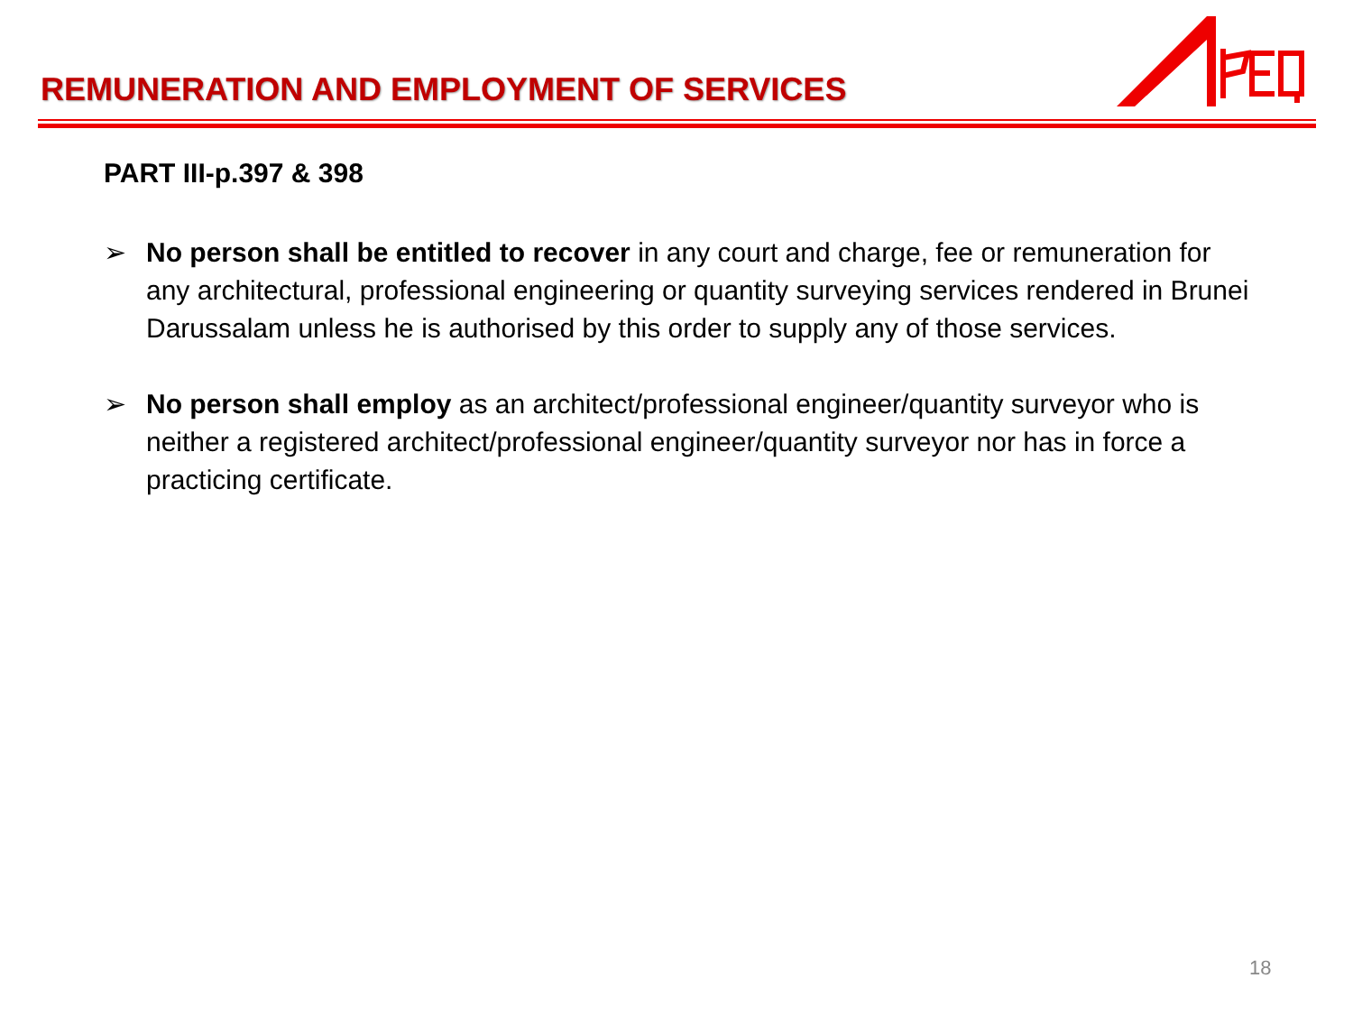REMUNERATION AND EMPLOYMENT OF SERVICES
PART III-p.397 & 398
➢ No person shall be entitled to recover in any court and charge, fee or remuneration for any architectural, professional engineering or quantity surveying services rendered in Brunei Darussalam unless he is authorised by this order to supply any of those services.
➢ No person shall employ as an architect/professional engineer/quantity surveyor who is neither a registered architect/professional engineer/quantity surveyor nor has in force a practicing certificate.
18